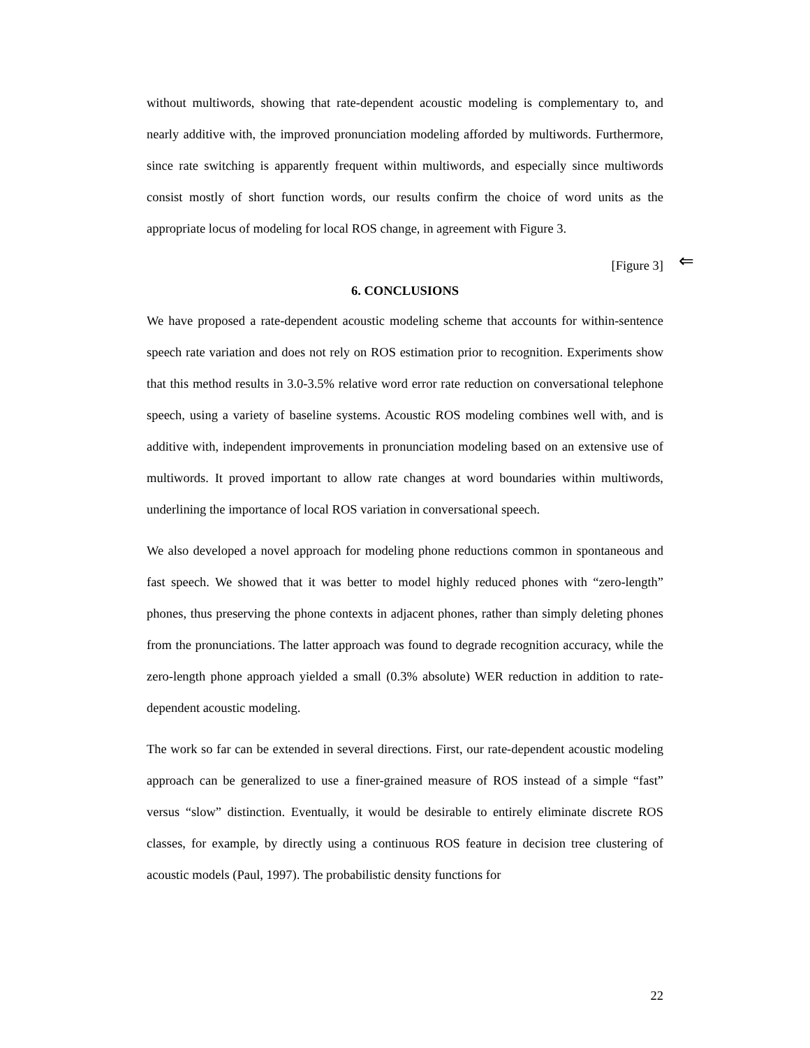without multiwords, showing that rate-dependent acoustic modeling is complementary to, and nearly additive with, the improved pronunciation modeling afforded by multiwords. Furthermore, since rate switching is apparently frequent within multiwords, and especially since multiwords consist mostly of short function words, our results confirm the choice of word units as the appropriate locus of modeling for local ROS change, in agreement with Figure 3.
[Figure 3] ⇐
6. CONCLUSIONS
We have proposed a rate-dependent acoustic modeling scheme that accounts for within-sentence speech rate variation and does not rely on ROS estimation prior to recognition. Experiments show that this method results in 3.0-3.5% relative word error rate reduction on conversational telephone speech, using a variety of baseline systems. Acoustic ROS modeling combines well with, and is additive with, independent improvements in pronunciation modeling based on an extensive use of multiwords. It proved important to allow rate changes at word boundaries within multiwords, underlining the importance of local ROS variation in conversational speech.
We also developed a novel approach for modeling phone reductions common in spontaneous and fast speech. We showed that it was better to model highly reduced phones with “zero-length” phones, thus preserving the phone contexts in adjacent phones, rather than simply deleting phones from the pronunciations. The latter approach was found to degrade recognition accuracy, while the zero-length phone approach yielded a small (0.3% absolute) WER reduction in addition to rate-dependent acoustic modeling.
The work so far can be extended in several directions. First, our rate-dependent acoustic modeling approach can be generalized to use a finer-grained measure of ROS instead of a simple “fast” versus “slow” distinction. Eventually, it would be desirable to entirely eliminate discrete ROS classes, for example, by directly using a continuous ROS feature in decision tree clustering of acoustic models (Paul, 1997). The probabilistic density functions for
22